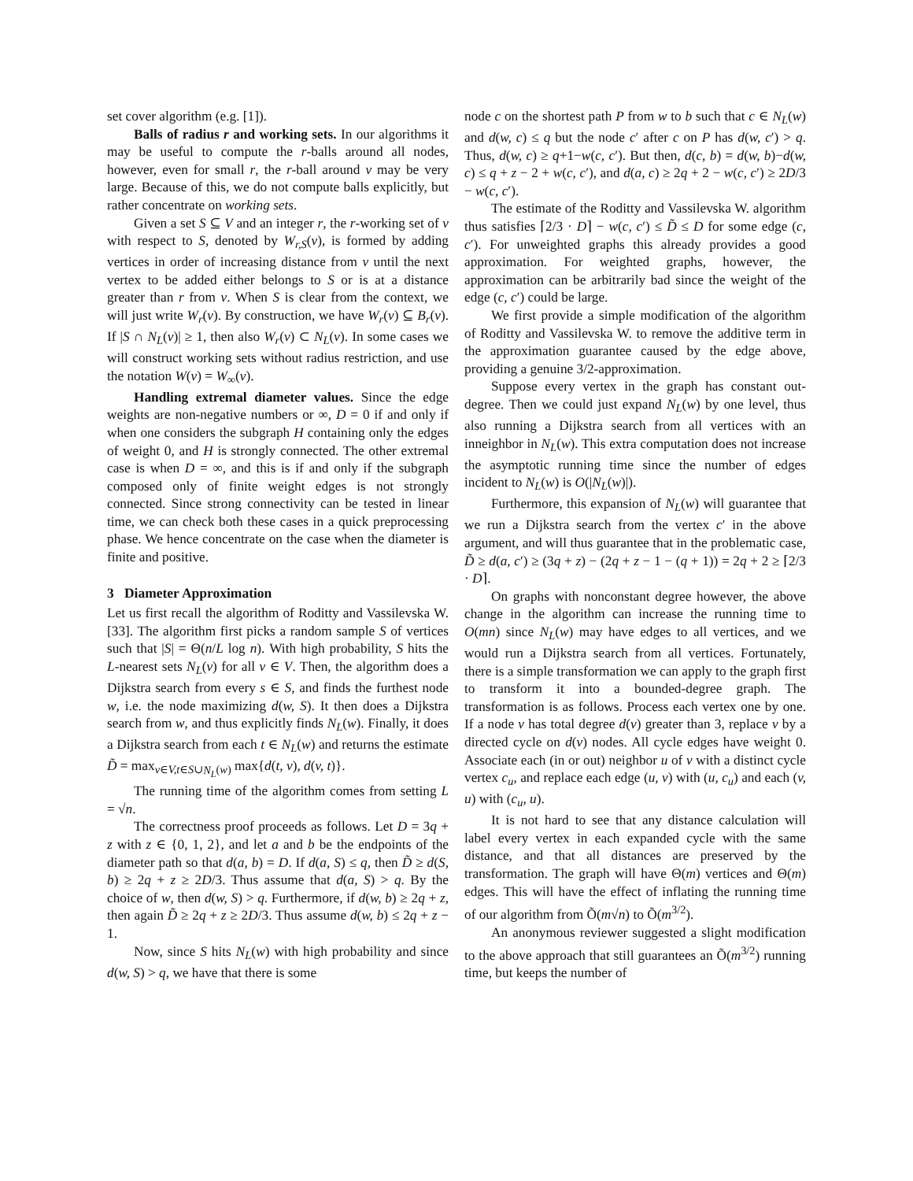set cover algorithm (e.g. [1]).
Balls of radius r and working sets. In our algorithms it may be useful to compute the r-balls around all nodes, however, even for small r, the r-ball around v may be very large. Because of this, we do not compute balls explicitly, but rather concentrate on working sets.
Given a set S ⊆ V and an integer r, the r-working set of v with respect to S, denoted by W<sub>r,S</sub>(v), is formed by adding vertices in order of increasing distance from v until the next vertex to be added either belongs to S or is at a distance greater than r from v. When S is clear from the context, we will just write W<sub>r</sub>(v). By construction, we have W<sub>r</sub>(v) ⊆ B<sub>r</sub>(v). If |S ∩ N<sub>L</sub>(v)| ≥ 1, then also W<sub>r</sub>(v) ⊂ N<sub>L</sub>(v). In some cases we will construct working sets without radius restriction, and use the notation W(v) = W<sub>∞</sub>(v).
Handling extremal diameter values. Since the edge weights are non-negative numbers or ∞, D = 0 if and only if when one considers the subgraph H containing only the edges of weight 0, and H is strongly connected. The other extremal case is when D = ∞, and this is if and only if the subgraph composed only of finite weight edges is not strongly connected. Since strong connectivity can be tested in linear time, we can check both these cases in a quick preprocessing phase. We hence concentrate on the case when the diameter is finite and positive.
3 Diameter Approximation
Let us first recall the algorithm of Roditty and Vassilevska W. [33]. The algorithm first picks a random sample S of vertices such that |S| = Θ(n/L log n). With high probability, S hits the L-nearest sets N<sub>L</sub>(v) for all v ∈ V. Then, the algorithm does a Dijkstra search from every s ∈ S, and finds the furthest node w, i.e. the node maximizing d(w, S). It then does a Dijkstra search from w, and thus explicitly finds N<sub>L</sub>(w). Finally, it does a Dijkstra search from each t ∈ N<sub>L</sub>(w) and returns the estimate D̃ = max<sub>v∈V,t∈S∪N<sub>L</sub>(w)</sub> max{d(t, v), d(v, t)}.
The running time of the algorithm comes from setting L = √n.
The correctness proof proceeds as follows. Let D = 3q + z with z ∈ {0, 1, 2}, and let a and b be the endpoints of the diameter path so that d(a, b) = D. If d(a, S) ≤ q, then D̃ ≥ d(S, b) ≥ 2q + z ≥ 2D/3. Thus assume that d(a, S) > q. By the choice of w, then d(w, S) > q. Furthermore, if d(w, b) ≥ 2q + z, then again D̃ ≥ 2q + z ≥ 2D/3. Thus assume d(w, b) ≤ 2q + z − 1.
Now, since S hits N<sub>L</sub>(w) with high probability and since d(w, S) > q, we have that there is some
node c on the shortest path P from w to b such that c ∈ N<sub>L</sub>(w) and d(w, c) ≤ q but the node c′ after c on P has d(w, c′) > q. Thus, d(w, c) ≥ q+1−w(c, c′). But then, d(c, b) = d(w, b)−d(w, c) ≤ q + z − 2 + w(c, c′), and d(a, c) ≥ 2q + 2 − w(c, c′) ≥ 2D/3 − w(c, c′).
The estimate of the Roditty and Vassilevska W. algorithm thus satisfies ⌈2/3 · D⌉ − w(c, c′) ≤ D̃ ≤ D for some edge (c, c′). For unweighted graphs this already provides a good approximation. For weighted graphs, however, the approximation can be arbitrarily bad since the weight of the edge (c, c′) could be large.
We first provide a simple modification of the algorithm of Roditty and Vassilevska W. to remove the additive term in the approximation guarantee caused by the edge above, providing a genuine 3/2-approximation.
Suppose every vertex in the graph has constant out-degree. Then we could just expand N<sub>L</sub>(w) by one level, thus also running a Dijkstra search from all vertices with an inneighbor in N<sub>L</sub>(w). This extra computation does not increase the asymptotic running time since the number of edges incident to N<sub>L</sub>(w) is O(|N<sub>L</sub>(w)|).
Furthermore, this expansion of N<sub>L</sub>(w) will guarantee that we run a Dijkstra search from the vertex c′ in the above argument, and will thus guarantee that in the problematic case, D̃ ≥ d(a, c′) ≥ (3q + z) − (2q + z − 1 − (q + 1)) = 2q + 2 ≥ ⌈2/3 · D⌉.
On graphs with nonconstant degree however, the above change in the algorithm can increase the running time to O(mn) since N<sub>L</sub>(w) may have edges to all vertices, and we would run a Dijkstra search from all vertices. Fortunately, there is a simple transformation we can apply to the graph first to transform it into a bounded-degree graph. The transformation is as follows. Process each vertex one by one. If a node v has total degree d(v) greater than 3, replace v by a directed cycle on d(v) nodes. All cycle edges have weight 0. Associate each (in or out) neighbor u of v with a distinct cycle vertex c<sub>u</sub>, and replace each edge (u, v) with (u, c<sub>u</sub>) and each (v, u) with (c<sub>u</sub>, u).
It is not hard to see that any distance calculation will label every vertex in each expanded cycle with the same distance, and that all distances are preserved by the transformation. The graph will have Θ(m) vertices and Θ(m) edges. This will have the effect of inflating the running time of our algorithm from Õ(m√n) to Õ(m<sup>3/2</sup>).
An anonymous reviewer suggested a slight modification to the above approach that still guarantees an Õ(m<sup>3/2</sup>) running time, but keeps the number of